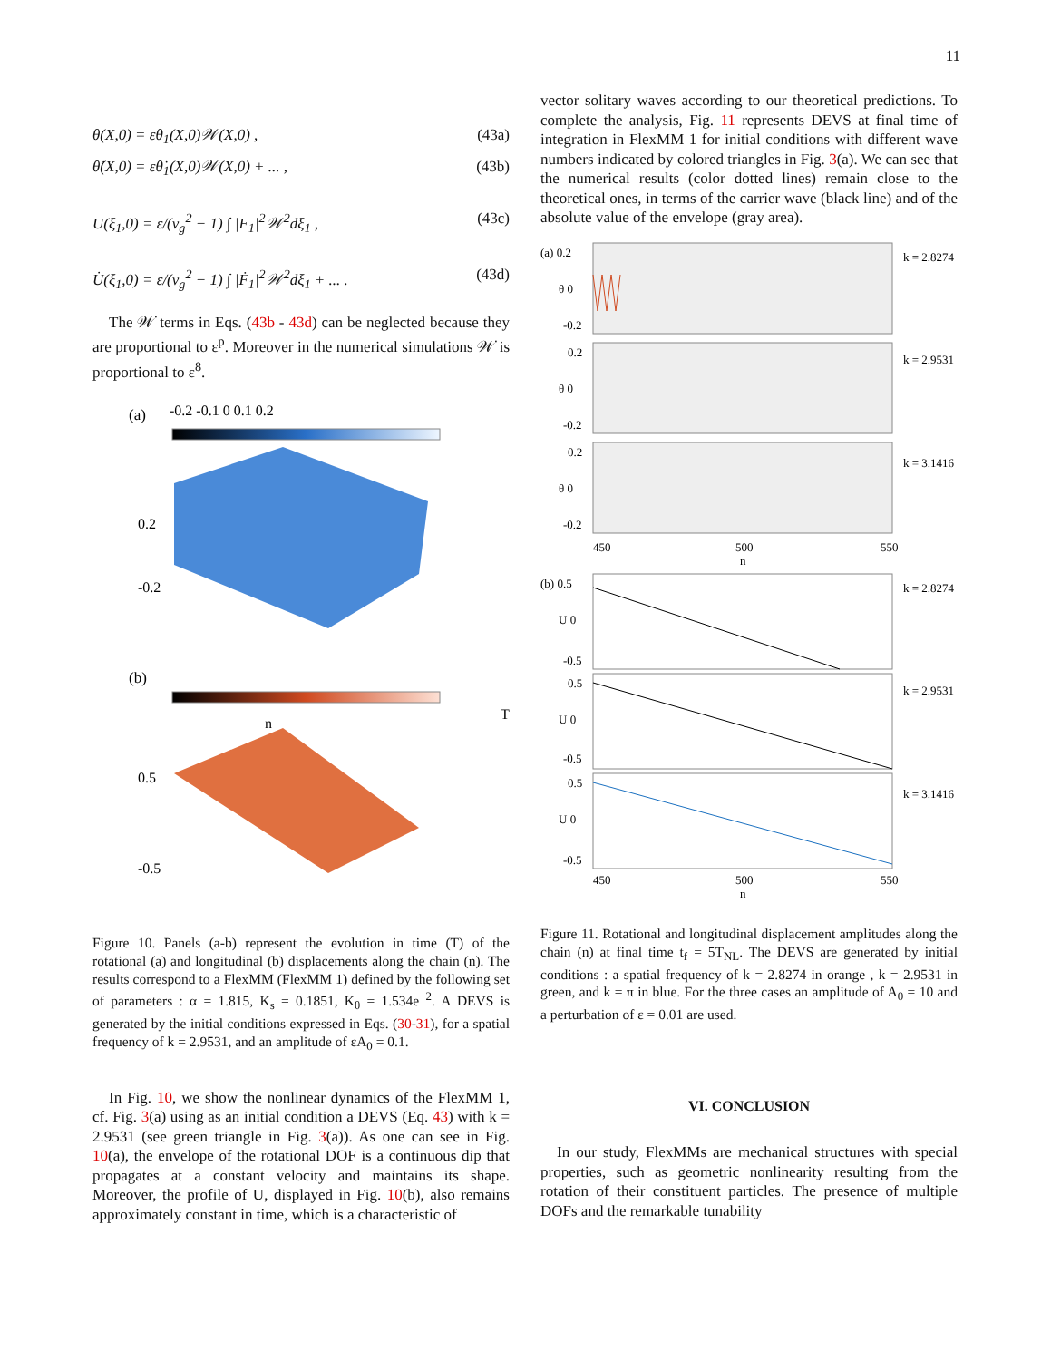11
θ(X,0) = εθ<sub>1</sub>(X,0)𝒲(X,0) , (43a)
θ̇(X,0) = εθ̇<sub>1</sub>(X,0)𝒲(X,0) + ... , (43b)
U(ξ<sub>1</sub>,0) = ε/(v<sub>g</sub><sup>2</sup> − 1) ∫ |F<sub>1</sub>|<sup>2</sup>𝒲<sup>2</sup>dξ<sub>1</sub> , (43c)
U̇(ξ<sub>1</sub>,0) = ε/(v<sub>g</sub><sup>2</sup> − 1) ∫ |Ḟ<sub>1</sub>|<sup>2</sup>𝒲<sup>2</sup>dξ<sub>1</sub> + ... . (43d)
The 𝒲̇ terms in Eqs. (43b - 43d) can be neglected because they are proportional to ε<sup>p</sup>. Moreover in the numerical simulations 𝒲̇ is proportional to ε<sup>8</sup>.
(a)
-0.2 -0.1 0 0.1 0.2
0.2
-0.2
n
T
(b)
0.5
-0.5
Figure 10. Panels (a-b) represent the evolution in time (T) of the rotational (a) and longitudinal (b) displacements along the chain (n). The results correspond to a FlexMM (FlexMM 1) defined by the following set of parameters : α = 1.815, K<sub>s</sub> = 0.1851, K<sub>θ</sub> = 1.534e<sup>−2</sup>. A DEVS is generated by the initial conditions expressed in Eqs. (30-31), for a spatial frequency of k = 2.9531, and an amplitude of εA<sub>0</sub> = 0.1.
In Fig. 10, we show the nonlinear dynamics of the FlexMM 1, cf. Fig. 3(a) using as an initial condition a DEVS (Eq. 43) with k = 2.9531 (see green triangle in Fig. 3(a)). As one can see in Fig. 10(a), the envelope of the rotational DOF is a continuous dip that propagates at a constant velocity and maintains its shape. Moreover, the profile of U, displayed in Fig. 10(b), also remains approximately constant in time, which is a characteristic of
vector solitary waves according to our theoretical predictions. To complete the analysis, Fig. 11 represents DEVS at final time of integration in FlexMM 1 for initial conditions with different wave numbers indicated by colored triangles in Fig. 3(a). We can see that the numerical results (color dotted lines) remain close to the theoretical ones, in terms of the carrier wave (black line) and of the absolute value of the envelope (gray area).
(a) 0.2
θ 0
-0.2
k = 2.8274
0.2
θ 0
-0.2
k = 2.9531
0.2
θ 0
-0.2
k = 3.1416
450
500
550
n
(b) 0.5
U 0
-0.5
k = 2.8274
0.5
U 0
-0.5
k = 2.9531
0.5
U 0
-0.5
k = 3.1416
450
500
550
n
Figure 11. Rotational and longitudinal displacement amplitudes along the chain (n) at final time t<sub>f</sub> = 5T<sub>NL</sub>. The DEVS are generated by initial conditions : a spatial frequency of k = 2.8274 in orange , k = 2.9531 in green, and k = π in blue. For the three cases an amplitude of A<sub>0</sub> = 10 and a perturbation of ε = 0.01 are used.
VI. CONCLUSION
In our study, FlexMMs are mechanical structures with special properties, such as geometric nonlinearity resulting from the rotation of their constituent particles. The presence of multiple DOFs and the remarkable tunability